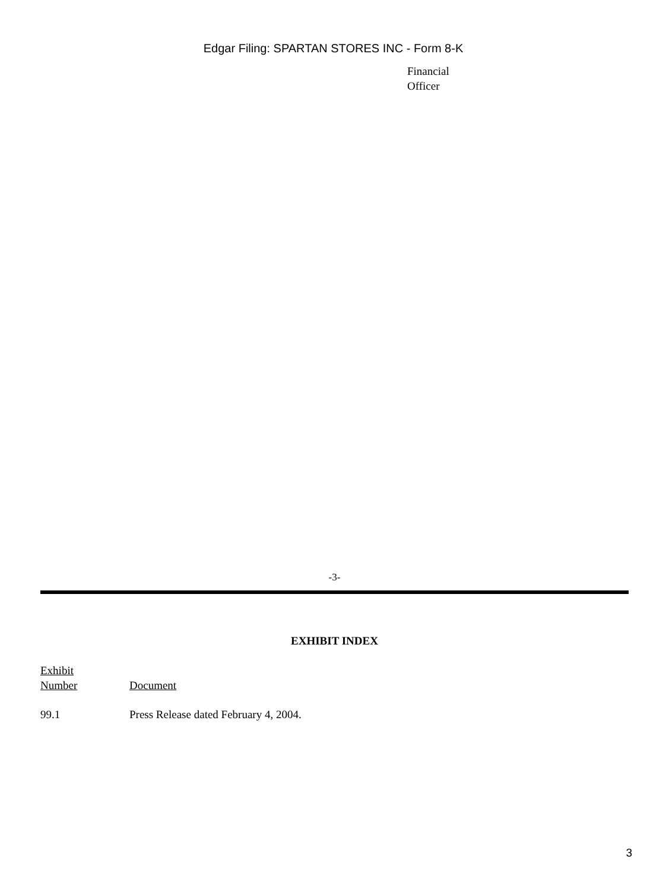Edgar Filing: SPARTAN STORES INC - Form 8-K
Financial
Officer
-3-
EXHIBIT INDEX
| Exhibit Number | Document |
| --- | --- |
| 99.1 | Press Release dated February 4, 2004. |
3